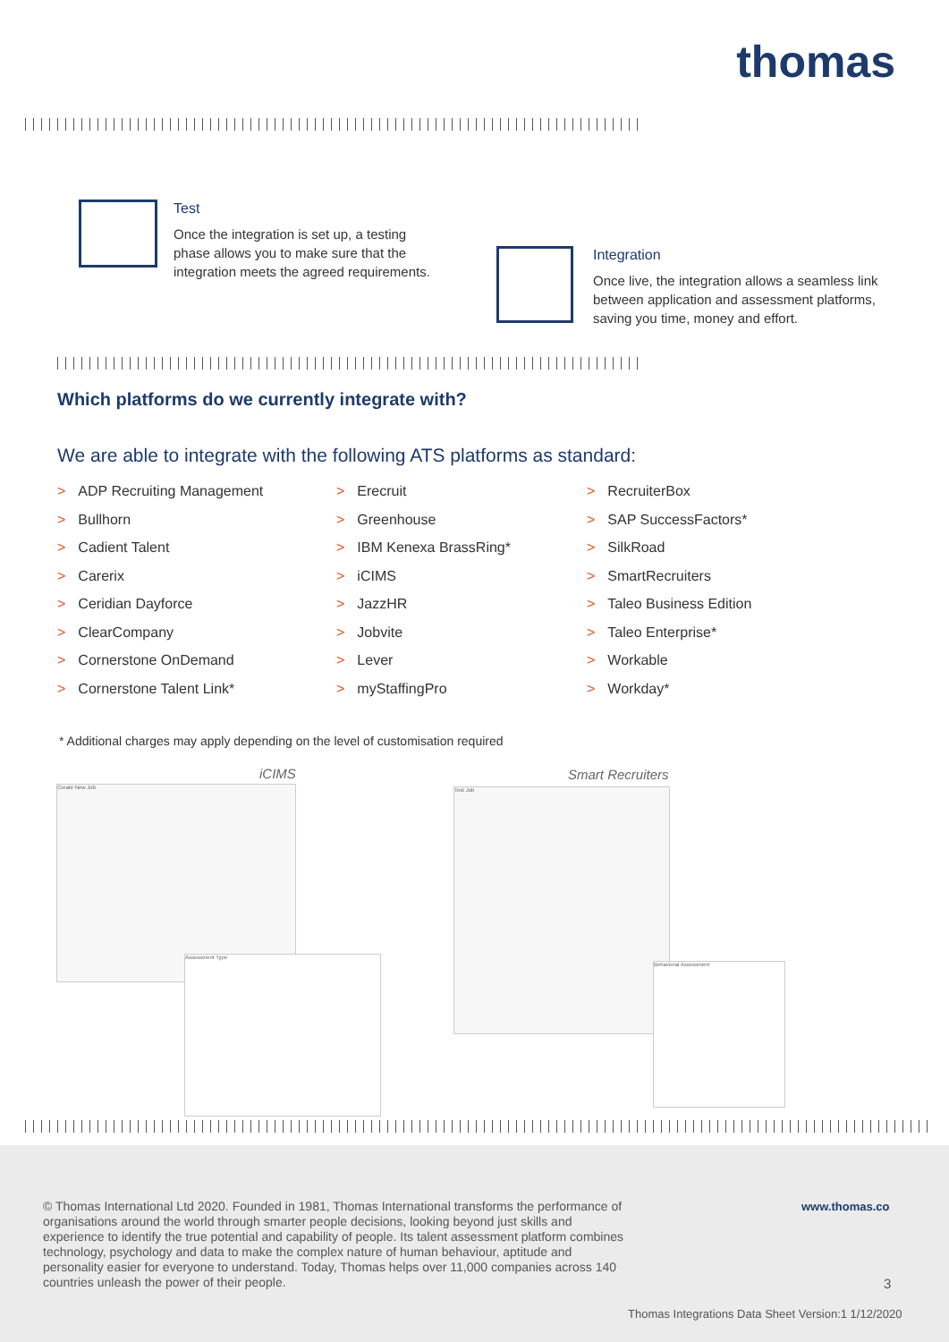thomas
Test
Once the integration is set up, a testing phase allows you to make sure that the integration meets the agreed requirements.
Integration
Once live, the integration allows a seamless link between application and assessment platforms, saving you time, money and effort.
Which platforms do we currently integrate with?
We are able to integrate with the following ATS platforms as standard:
> ADP Recruiting Management
> Bullhorn
> Cadient Talent
> Carerix
> Ceridian Dayforce
> ClearCompany
> Cornerstone OnDemand
> Cornerstone Talent Link*
> Erecruit
> Greenhouse
> IBM Kenexa BrassRing*
> iCIMS
> JazzHR
> Jobvite
> Lever
> myStaffingPro
> RecruiterBox
> SAP SuccessFactors*
> SilkRoad
> SmartRecruiters
> Taleo Business Edition
> Taleo Enterprise*
> Workable
> Workday*
* Additional charges may apply depending on the level of customisation required
iCIMS Smart Recruiters
Create New Job
Assessment Type
Test Job
Behavioral Assessment
© Thomas International Ltd 2020. Founded in 1981, Thomas International transforms the performance of organisations around the world through smarter people decisions, looking beyond just skills and experience to identify the true potential and capability of people. Its talent assessment platform combines technology, psychology and data to make the complex nature of human behaviour, aptitude and personality easier for everyone to understand. Today, Thomas helps over 11,000 companies across 140 countries unleash the power of their people.
www.thomas.co
3
Thomas Integrations Data Sheet Version:1 1/12/2020